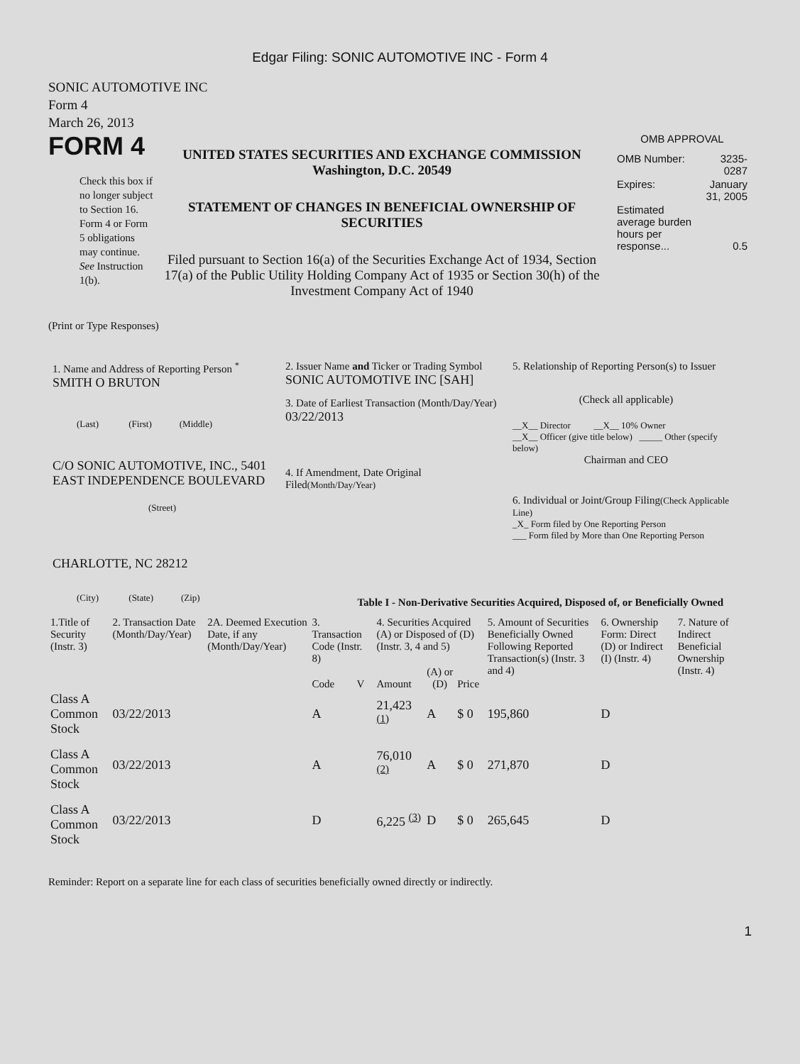Edgar Filing: SONIC AUTOMOTIVE INC - Form 4
SONIC AUTOMOTIVE INC
Form 4
March 26, 2013
FORM 4
Check this box if no longer subject to Section 16. Form 4 or Form 5 obligations may continue. See Instruction 1(b).
UNITED STATES SECURITIES AND EXCHANGE COMMISSION
Washington, D.C. 20549
STATEMENT OF CHANGES IN BENEFICIAL OWNERSHIP OF SECURITIES
Filed pursuant to Section 16(a) of the Securities Exchange Act of 1934, Section 17(a) of the Public Utility Holding Company Act of 1935 or Section 30(h) of the Investment Company Act of 1940
OMB APPROVAL
| OMB Number: | 3235-0287 |
| Expires: | January 31, 2005 |
| Estimated average burden hours per response... | 0.5 |
(Print or Type Responses)
1. Name and Address of Reporting Person <sup>*</sup>
SMITH O BRUTON
(Last) (First) (Middle)
C/O SONIC AUTOMOTIVE, INC., 5401 EAST INDEPENDENCE BOULEVARD
(Street)
CHARLOTTE, NC 28212
(City) (State) (Zip)
2. Issuer Name and Ticker or Trading Symbol
SONIC AUTOMOTIVE INC [SAH]
3. Date of Earliest Transaction (Month/Day/Year)
03/22/2013
4. If Amendment, Date Original Filed(Month/Day/Year)
5. Relationship of Reporting Person(s) to Issuer
(Check all applicable)
__X__ Director __X__ 10% Owner
__X__ Officer (give title below) _____ Other (specify below)
Chairman and CEO
6. Individual or Joint/Group Filing(Check Applicable Line)
_X_ Form filed by One Reporting Person
___ Form filed by More than One Reporting Person
Table I - Non-Derivative Securities Acquired, Disposed of, or Beneficially Owned
| 1.Title of Security (Instr. 3) | 2. Transaction Date (Month/Day/Year) | 2A. Deemed Execution Date, if any (Month/Day/Year) | 3. Transaction Code (Instr. 8) | | 4. Securities Acquired (A) or Disposed of (D) (Instr. 3, 4 and 5) | | | 5. Amount of Securities Beneficially Owned Following Reported Transaction(s) (Instr. 3 and 4) | 6. Ownership Form: Direct (D) or Indirect (I) (Instr. 4) | 7. Nature of Indirect Beneficial Ownership (Instr. 4) |
| --- | --- | --- | --- | --- | --- | --- | --- | --- | --- | --- |
| | | | Code | V | Amount | (A) or (D) | Price | | | |
| Class A Common Stock | 03/22/2013 | | A | | 21,423 <sup>(1)</sup> | A | $ 0 | 195,860 | D | |
| Class A Common Stock | 03/22/2013 | | A | | 76,010 <sup>(2)</sup> | A | $ 0 | 271,870 | D | |
| Class A Common Stock | 03/22/2013 | | D | | 6,225 <sup>(3)</sup> | D | $ 0 | 265,645 | D | |
Reminder: Report on a separate line for each class of securities beneficially owned directly or indirectly.
1